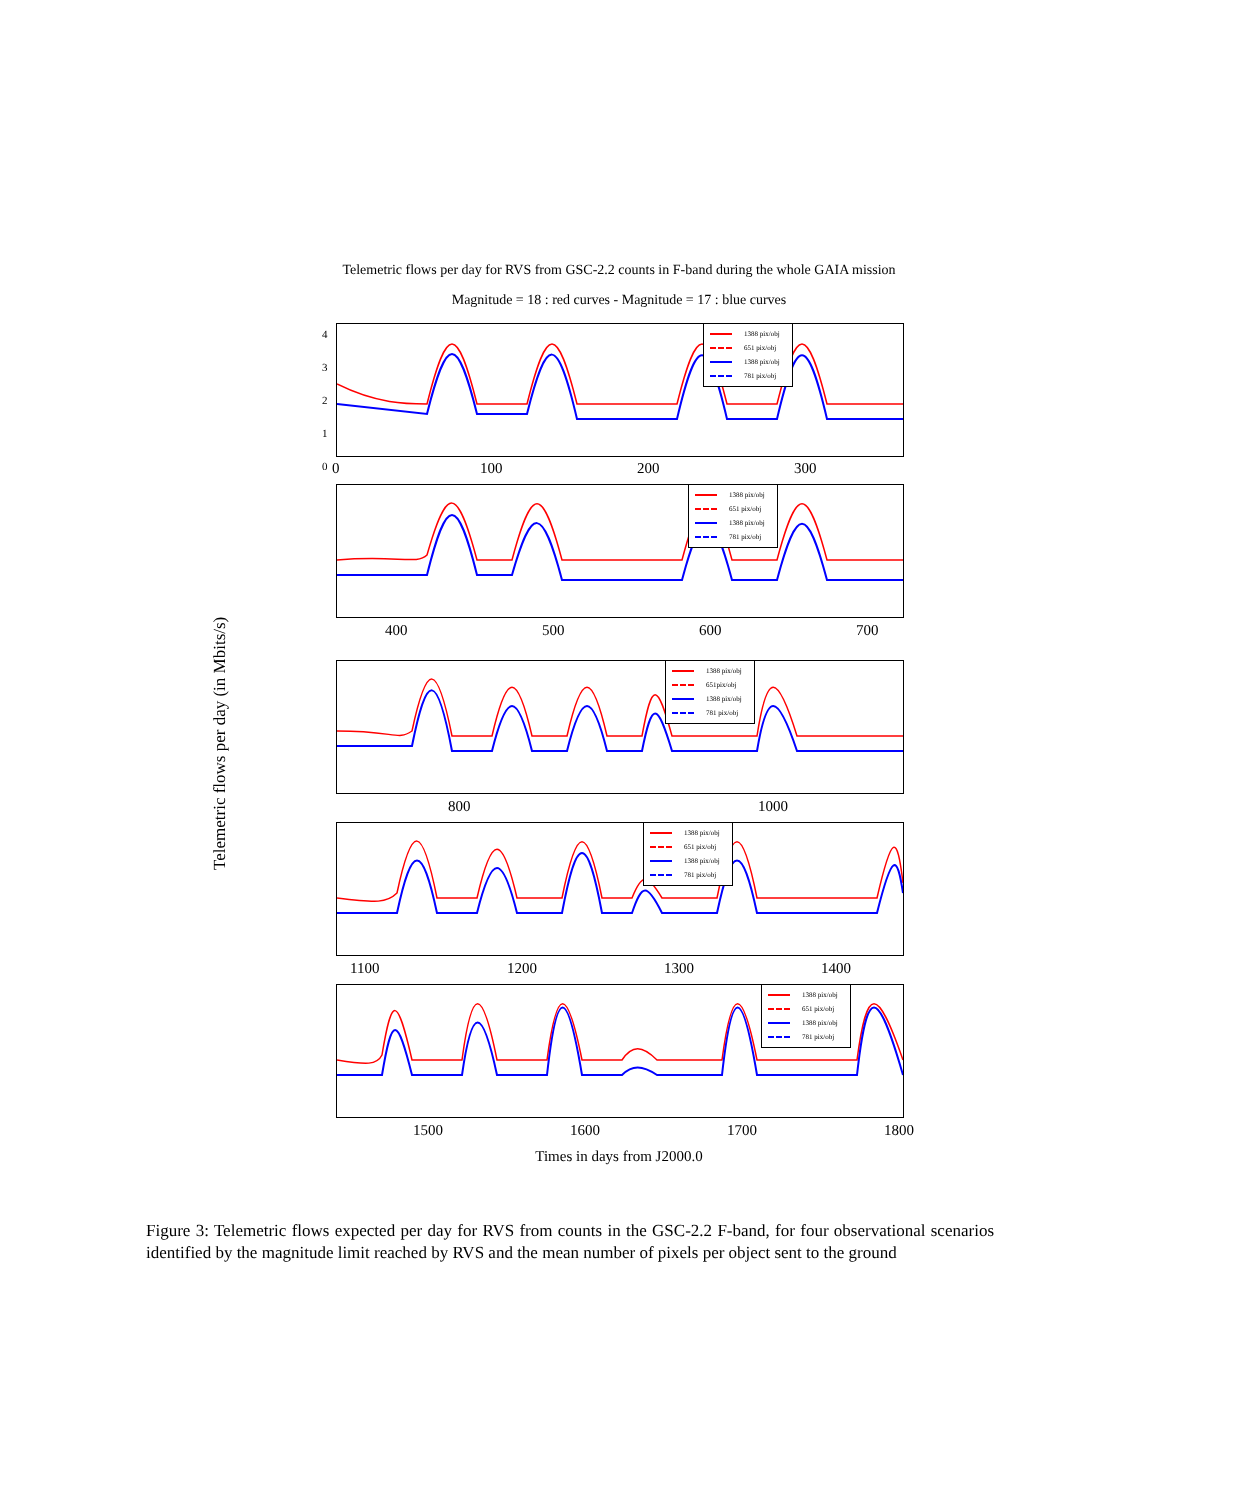Telemetric flows per day for RVS from GSC-2.2 counts in F-band during the whole GAIA mission
Magnitude = 18 : red curves - Magnitude = 17 : blue curves
Telemetric flows per day (in Mbits/s)
1388 pix/obj
651 pix/obj
1388 pix/obj
781 pix/obj
0 100 200 300
1388 pix/obj
651 pix/obj
1388 pix/obj
781 pix/obj
400 500 600 700
4
3
2
1
0
1388 pix/obj
651pix/obj
1388 pix/obj
781 pix/obj
800 1000
1388 pix/obj
651 pix/obj
1388 pix/obj
781 pix/obj
1100 1200 1300 1400
1388 pix/obj
651 pix/obj
1388 pix/obj
781 pix/obj
1500 1600 1700 1800
Times in days from J2000.0
Figure 3: Telemetric flows expected per day for RVS from counts in the GSC-2.2 F-band, for four observational scenarios identified by the magnitude limit reached by RVS and the mean number of pixels per object sent to the ground